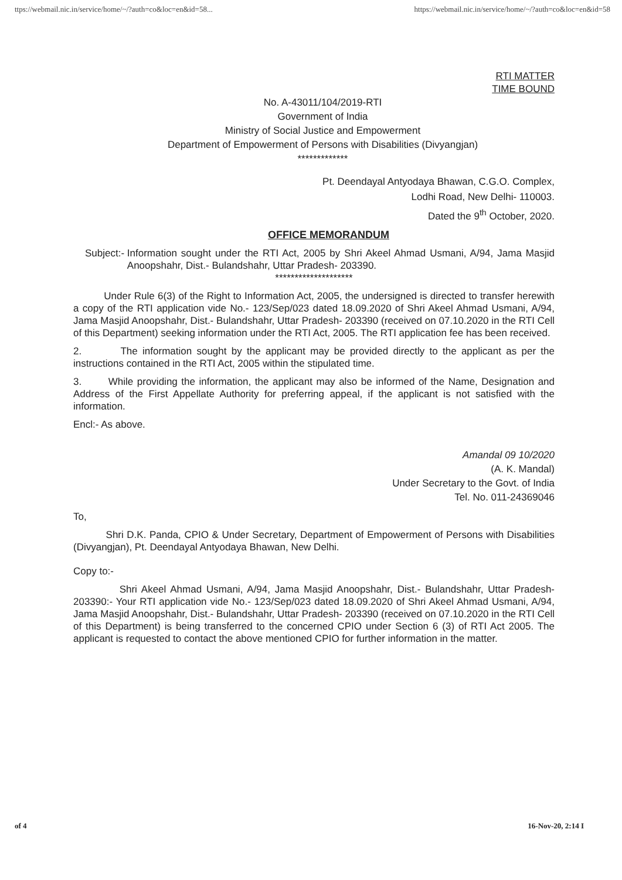ttps://webmail.nic.in/service/home/~/?auth=co&loc=en&id=58... https://webmail.nic.in/service/home/~/?auth=co&loc=en&id=58
RTI MATTER
TIME BOUND
No. A-43011/104/2019-RTI
Government of India
Ministry of Social Justice and Empowerment
Department of Empowerment of Persons with Disabilities (Divyangjan)
*************
Pt. Deendayal Antyodaya Bhawan, C.G.O. Complex,
Lodhi Road, New Delhi- 110003.
Dated the 9<sup>th</sup> October, 2020.
OFFICE MEMORANDUM
Subject:- Information sought under the RTI Act, 2005 by Shri Akeel Ahmad Usmani, A/94, Jama Masjid Anoopshahr, Dist.- Bulandshahr, Uttar Pradesh- 203390.
********************
Under Rule 6(3) of the Right to Information Act, 2005, the undersigned is directed to transfer herewith a copy of the RTI application vide No.- 123/Sep/023 dated 18.09.2020 of Shri Akeel Ahmad Usmani, A/94, Jama Masjid Anoopshahr, Dist.- Bulandshahr, Uttar Pradesh- 203390 (received on 07.10.2020 in the RTI Cell of this Department) seeking information under the RTI Act, 2005. The RTI application fee has been received.
2. The information sought by the applicant may be provided directly to the applicant as per the instructions contained in the RTI Act, 2005 within the stipulated time.
3. While providing the information, the applicant may also be informed of the Name, Designation and Address of the First Appellate Authority for preferring appeal, if the applicant is not satisfied with the information.
Encl:- As above.
Amandal 09 10/2020
(A. K. Mandal)
Under Secretary to the Govt. of India
Tel. No. 011-24369046
To,
Shri D.K. Panda, CPIO & Under Secretary, Department of Empowerment of Persons with Disabilities (Divyangjan), Pt. Deendayal Antyodaya Bhawan, New Delhi.
Copy to:-
Shri Akeel Ahmad Usmani, A/94, Jama Masjid Anoopshahr, Dist.- Bulandshahr, Uttar Pradesh- 203390:- Your RTI application vide No.- 123/Sep/023 dated 18.09.2020 of Shri Akeel Ahmad Usmani, A/94, Jama Masjid Anoopshahr, Dist.- Bulandshahr, Uttar Pradesh- 203390 (received on 07.10.2020 in the RTI Cell of this Department) is being transferred to the concerned CPIO under Section 6 (3) of RTI Act 2005. The applicant is requested to contact the above mentioned CPIO for further information in the matter.
of 4 16-Nov-20, 2:14 I